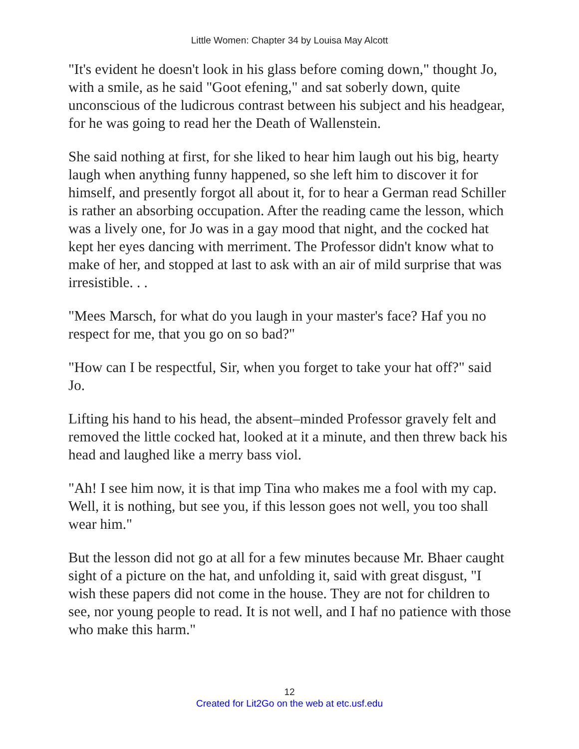Little Women: Chapter 34 by Louisa May Alcott
"It's evident he doesn't look in his glass before coming down," thought Jo, with a smile, as he said "Goot efening," and sat soberly down, quite unconscious of the ludicrous contrast between his subject and his headgear, for he was going to read her the Death of Wallenstein.
She said nothing at first, for she liked to hear him laugh out his big, hearty laugh when anything funny happened, so she left him to discover it for himself, and presently forgot all about it, for to hear a German read Schiller is rather an absorbing occupation. After the reading came the lesson, which was a lively one, for Jo was in a gay mood that night, and the cocked hat kept her eyes dancing with merriment. The Professor didn't know what to make of her, and stopped at last to ask with an air of mild surprise that was irresistible. . .
"Mees Marsch, for what do you laugh in your master's face? Haf you no respect for me, that you go on so bad?"
"How can I be respectful, Sir, when you forget to take your hat off?" said Jo.
Lifting his hand to his head, the absent–minded Professor gravely felt and removed the little cocked hat, looked at it a minute, and then threw back his head and laughed like a merry bass viol.
"Ah! I see him now, it is that imp Tina who makes me a fool with my cap. Well, it is nothing, but see you, if this lesson goes not well, you too shall wear him."
But the lesson did not go at all for a few minutes because Mr. Bhaer caught sight of a picture on the hat, and unfolding it, said with great disgust, "I wish these papers did not come in the house. They are not for children to see, nor young people to read. It is not well, and I haf no patience with those who make this harm."
12
Created for Lit2Go on the web at etc.usf.edu